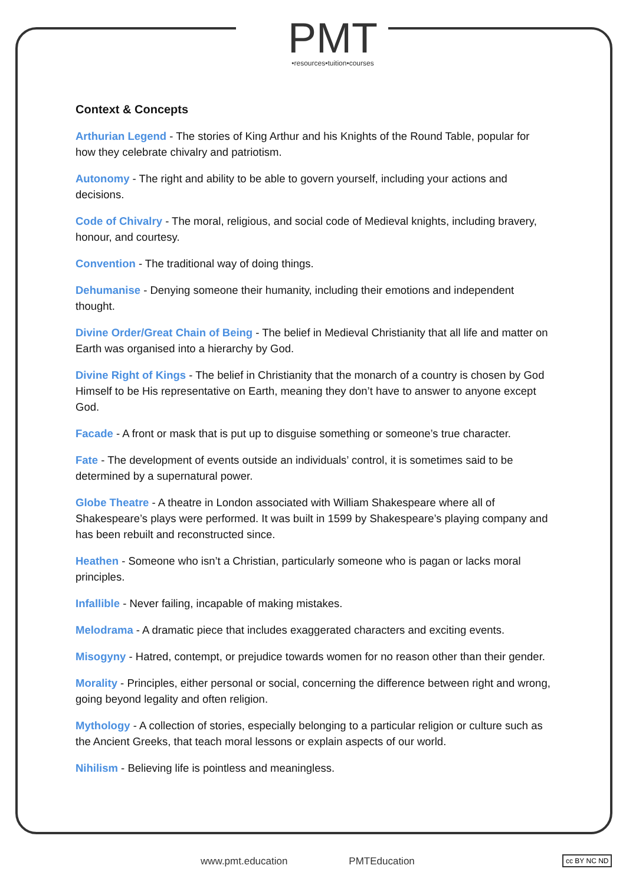PMT
•resources•tuition•courses
Context & Concepts
Arthurian Legend - The stories of King Arthur and his Knights of the Round Table, popular for how they celebrate chivalry and patriotism.
Autonomy - The right and ability to be able to govern yourself, including your actions and decisions.
Code of Chivalry - The moral, religious, and social code of Medieval knights, including bravery, honour, and courtesy.
Convention - The traditional way of doing things.
Dehumanise - Denying someone their humanity, including their emotions and independent thought.
Divine Order/Great Chain of Being - The belief in Medieval Christianity that all life and matter on Earth was organised into a hierarchy by God.
Divine Right of Kings - The belief in Christianity that the monarch of a country is chosen by God Himself to be His representative on Earth, meaning they don’t have to answer to anyone except God.
Facade - A front or mask that is put up to disguise something or someone’s true character.
Fate - The development of events outside an individuals’ control, it is sometimes said to be determined by a supernatural power.
Globe Theatre - A theatre in London associated with William Shakespeare where all of Shakespeare’s plays were performed. It was built in 1599 by Shakespeare’s playing company and has been rebuilt and reconstructed since.
Heathen - Someone who isn’t a Christian, particularly someone who is pagan or lacks moral principles.
Infallible - Never failing, incapable of making mistakes.
Melodrama - A dramatic piece that includes exaggerated characters and exciting events.
Misogyny - Hatred, contempt, or prejudice towards women for no reason other than their gender.
Morality - Principles, either personal or social, concerning the difference between right and wrong, going beyond legality and often religion.
Mythology - A collection of stories, especially belonging to a particular religion or culture such as the Ancient Greeks, that teach moral lessons or explain aspects of our world.
Nihilism - Believing life is pointless and meaningless.
www.pmt.education PMTEducation
cc BY NC ND